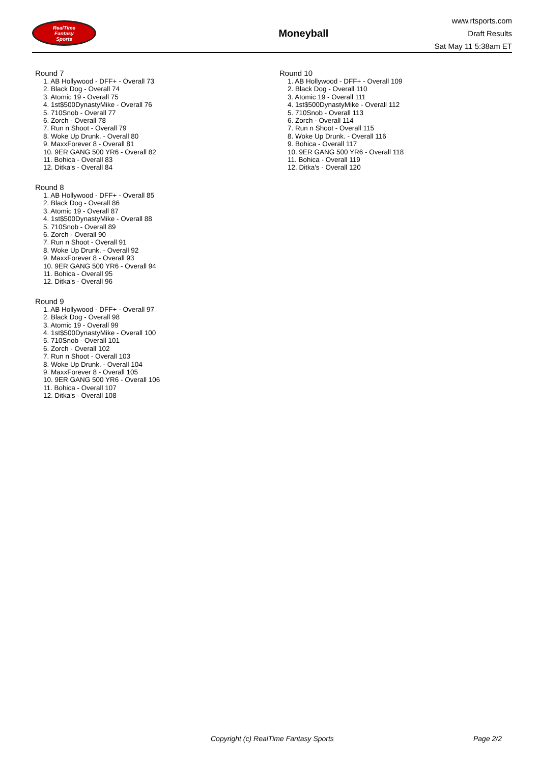RealTime
Fantasy
Sports
Moneyball
www.rtsports.com
Draft Results
Sat May 11 5:38am ET
Round 7
1. AB Hollywood - DFF+ - Overall 73
2. Black Dog - Overall 74
3. Atomic 19 - Overall 75
4. 1st$500DynastyMike - Overall 76
5. 710Snob - Overall 77
6. Zorch - Overall 78
7. Run n Shoot - Overall 79
8. Woke Up Drunk. - Overall 80
9. MaxxForever 8 - Overall 81
10. 9ER GANG 500 YR6 - Overall 82
11. Bohica - Overall 83
12. Ditka's - Overall 84
Round 8
1. AB Hollywood - DFF+ - Overall 85
2. Black Dog - Overall 86
3. Atomic 19 - Overall 87
4. 1st$500DynastyMike - Overall 88
5. 710Snob - Overall 89
6. Zorch - Overall 90
7. Run n Shoot - Overall 91
8. Woke Up Drunk. - Overall 92
9. MaxxForever 8 - Overall 93
10. 9ER GANG 500 YR6 - Overall 94
11. Bohica - Overall 95
12. Ditka's - Overall 96
Round 9
1. AB Hollywood - DFF+ - Overall 97
2. Black Dog - Overall 98
3. Atomic 19 - Overall 99
4. 1st$500DynastyMike - Overall 100
5. 710Snob - Overall 101
6. Zorch - Overall 102
7. Run n Shoot - Overall 103
8. Woke Up Drunk. - Overall 104
9. MaxxForever 8 - Overall 105
10. 9ER GANG 500 YR6 - Overall 106
11. Bohica - Overall 107
12. Ditka's - Overall 108
Round 10
1. AB Hollywood - DFF+ - Overall 109
2. Black Dog - Overall 110
3. Atomic 19 - Overall 111
4. 1st$500DynastyMike - Overall 112
5. 710Snob - Overall 113
6. Zorch - Overall 114
7. Run n Shoot - Overall 115
8. Woke Up Drunk. - Overall 116
9. Bohica - Overall 117
10. 9ER GANG 500 YR6 - Overall 118
11. Bohica - Overall 119
12. Ditka's - Overall 120
Copyright (c) RealTime Fantasy Sports Page 2/2